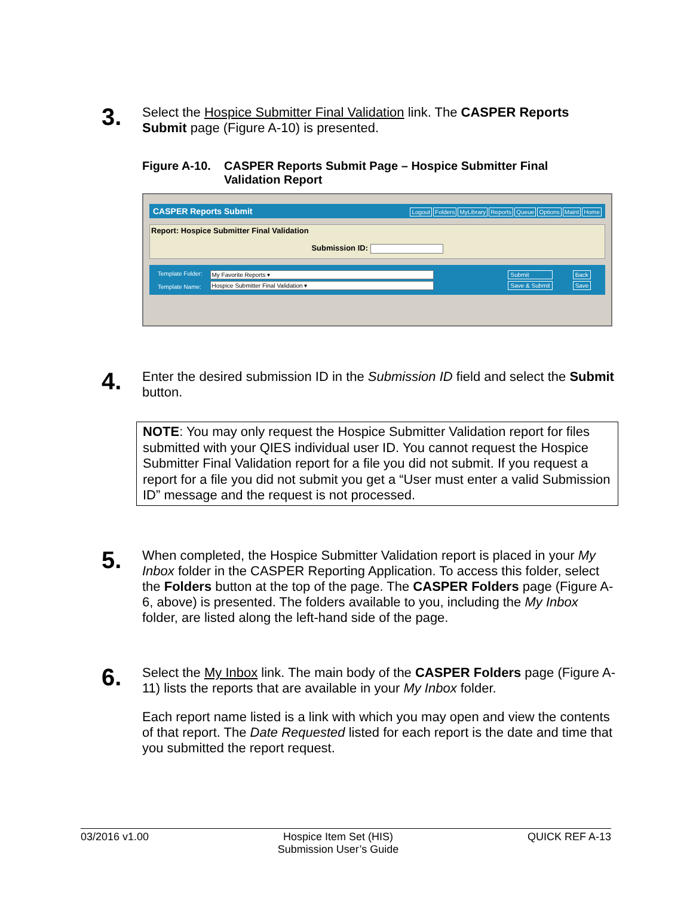3.
Select the Hospice Submitter Final Validation link. The CASPER Reports Submit page (Figure A-10) is presented.
Figure A-10.
CASPER Reports Submit Page – Hospice Submitter Final
Validation Report
CASPER Reports Submit Logout Folders MyLibrary Reports Queue Options Maint Home
Report: Hospice Submitter Final Validation
Submission ID:
Template Folder:
Template Name:
My Favorite Reports ▾
Hospice Submitter Final Validation ▾
Submit
Save & Submit
Back
Save
4.
Enter the desired submission ID in the Submission ID field and select the Submit button.
NOTE: You may only request the Hospice Submitter Validation report for files submitted with your QIES individual user ID. You cannot request the Hospice Submitter Final Validation report for a file you did not submit. If you request a report for a file you did not submit you get a “User must enter a valid Submission ID” message and the request is not processed.
5.
When completed, the Hospice Submitter Validation report is placed in your My Inbox folder in the CASPER Reporting Application. To access this folder, select the Folders button at the top of the page. The CASPER Folders page (Figure A-6, above) is presented. The folders available to you, including the My Inbox folder, are listed along the left-hand side of the page.
6.
Select the My Inbox link. The main body of the CASPER Folders page (Figure A-11) lists the reports that are available in your My Inbox folder.
Each report name listed is a link with which you may open and view the contents of that report. The Date Requested listed for each report is the date and time that you submitted the report request.
03/2016 v1.00 Hospice Item Set (HIS)
Submission User’s Guide QUICK REF A-13